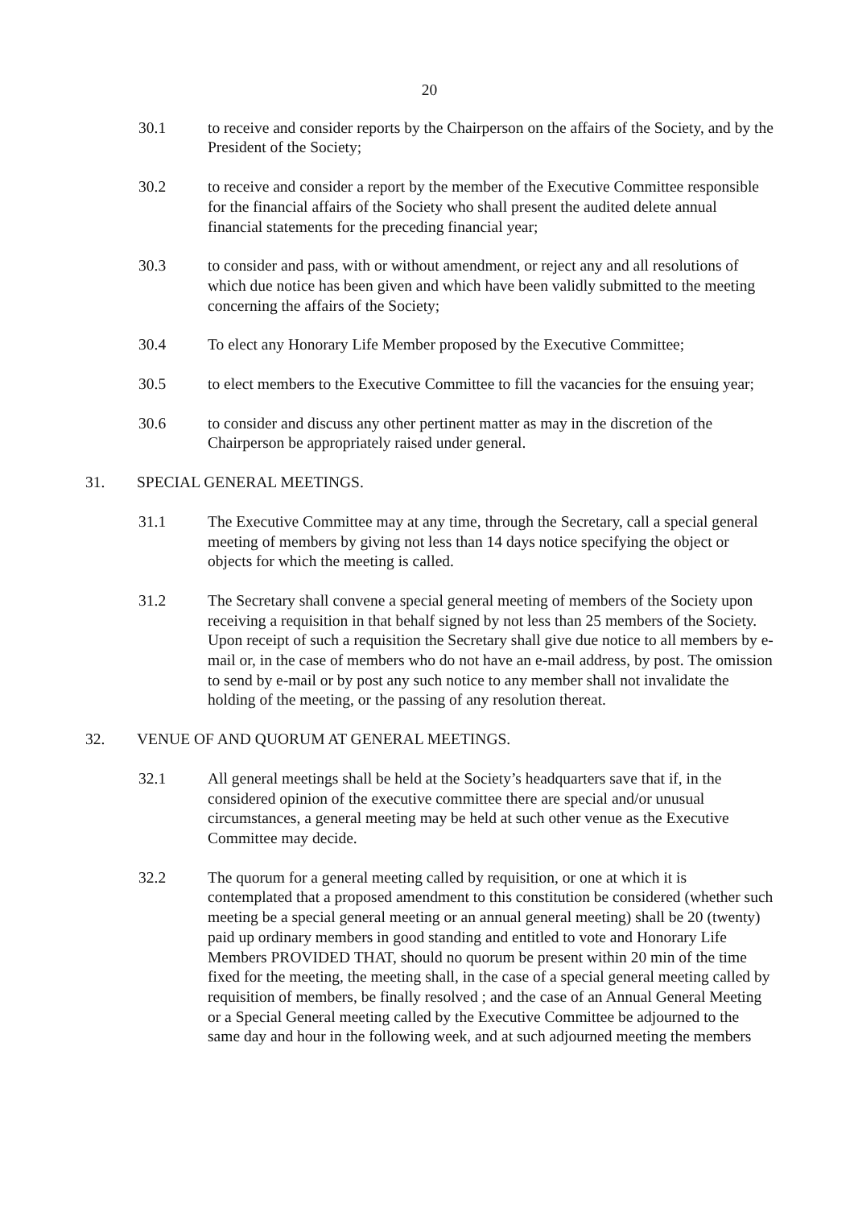20
30.1 to receive and consider reports by the Chairperson on the affairs of the Society, and by the President of the Society;
30.2 to receive and consider a report by the member of the Executive Committee responsible for the financial affairs of the Society who shall present the audited delete annual financial statements for the preceding financial year;
30.3 to consider and pass, with or without amendment, or reject any and all resolutions of which due notice has been given and which have been validly submitted to the meeting concerning the affairs of the Society;
30.4 To elect any Honorary Life Member proposed by the Executive Committee;
30.5 to elect members to the Executive Committee to fill the vacancies for the ensuing year;
30.6 to consider and discuss any other pertinent matter as may in the discretion of the Chairperson be appropriately raised under general.
31. SPECIAL GENERAL MEETINGS.
31.1 The Executive Committee may at any time, through the Secretary, call a special general meeting of members by giving not less than 14 days notice specifying the object or objects for which the meeting is called.
31.2 The Secretary shall convene a special general meeting of members of the Society upon receiving a requisition in that behalf signed by not less than 25 members of the Society. Upon receipt of such a requisition the Secretary shall give due notice to all members by e-mail or, in the case of members who do not have an e-mail address, by post. The omission to send by e-mail or by post any such notice to any member shall not invalidate the holding of the meeting, or the passing of any resolution thereat.
32. VENUE OF AND QUORUM AT GENERAL MEETINGS.
32.1 All general meetings shall be held at the Society’s headquarters save that if, in the considered opinion of the executive committee there are special and/or unusual circumstances, a general meeting may be held at such other venue as the Executive Committee may decide.
32.2 The quorum for a general meeting called by requisition, or one at which it is contemplated that a proposed amendment to this constitution be considered (whether such meeting be a special general meeting or an annual general meeting) shall be 20 (twenty) paid up ordinary members in good standing and entitled to vote and Honorary Life Members PROVIDED THAT, should no quorum be present within 20 min of the time fixed for the meeting, the meeting shall, in the case of a special general meeting called by requisition of members, be finally resolved ; and the case of an Annual General Meeting or a Special General meeting called by the Executive Committee be adjourned to the same day and hour in the following week, and at such adjourned meeting the members